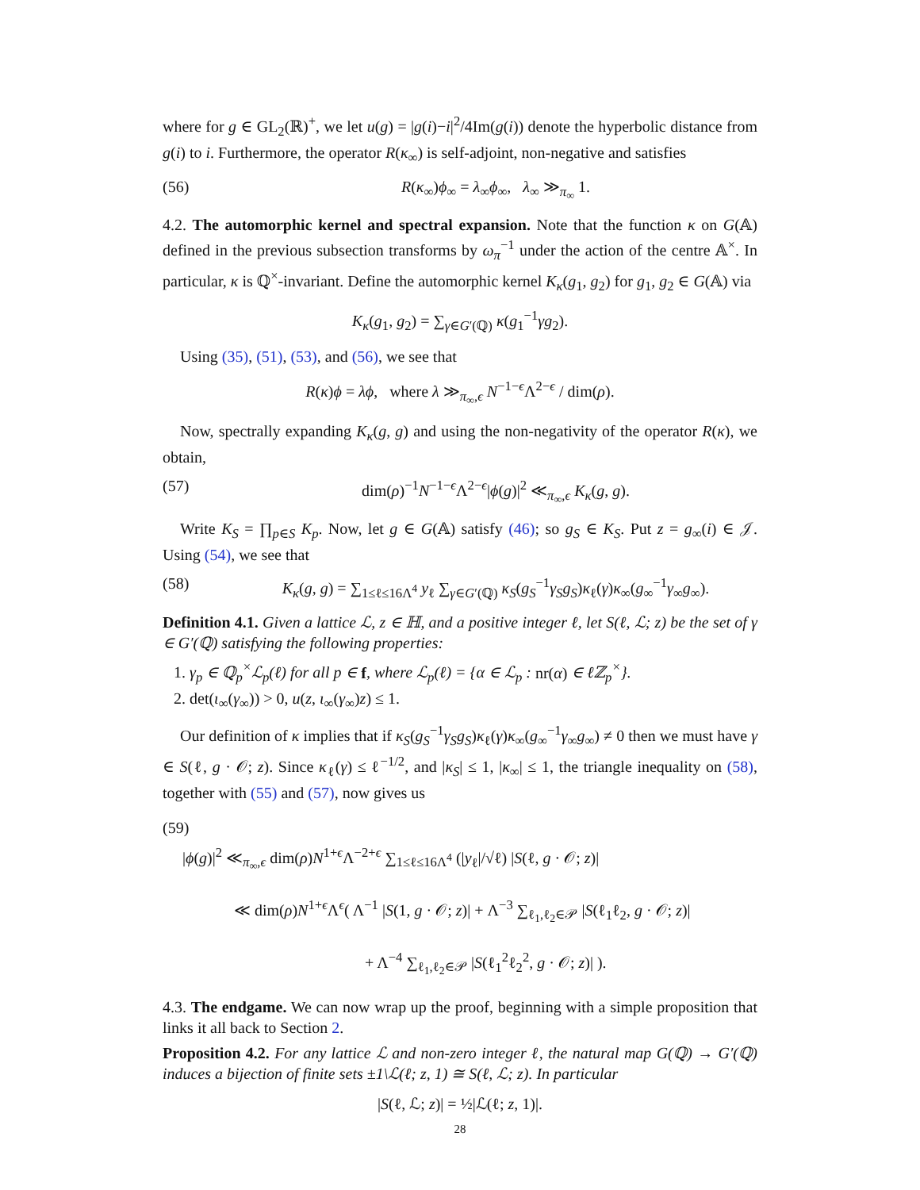where for g ∈ GL<sub>2</sub>(ℝ)<sup>+</sup>, we let u(g) = |g(i)−i|<sup>2</sup>/4Im(g(i)) denote the hyperbolic distance from g(i) to i. Furthermore, the operator R(κ<sub>∞</sub>) is self-adjoint, non-negative and satisfies
(56) R(κ<sub>∞</sub>)ϕ<sub>∞</sub> = λ<sub>∞</sub>ϕ<sub>∞</sub>, λ<sub>∞</sub> ≫<sub>π<sub>∞</sub></sub> 1.
4.2. The automorphic kernel and spectral expansion. Note that the function κ on G(𝔸) defined in the previous subsection transforms by ω<sub>π</sub><sup>−1</sup> under the action of the centre 𝔸<sup>×</sup>. In particular, κ is ℚ<sup>×</sup>-invariant. Define the automorphic kernel K<sub>κ</sub>(g<sub>1</sub>, g<sub>2</sub>) for g<sub>1</sub>, g<sub>2</sub> ∈ G(𝔸) via
K<sub>κ</sub>(g<sub>1</sub>, g<sub>2</sub>) = ∑<sub>γ∈G′(ℚ)</sub> κ(g<sub>1</sub><sup>−1</sup>γg<sub>2</sub>).
Using (35), (51), (53), and (56), we see that
R(κ)ϕ = λϕ, where λ ≫<sub>π<sub>∞</sub>,ϵ</sub> N<sup>−1−ϵ</sup>Λ<sup>2−ϵ</sup> / dim(ρ).
Now, spectrally expanding K<sub>κ</sub>(g, g) and using the non-negativity of the operator R(κ), we obtain,
(57) dim(ρ)<sup>−1</sup>N<sup>−1−ϵ</sup>Λ<sup>2−ϵ</sup>|ϕ(g)|<sup>2</sup> ≪<sub>π<sub>∞</sub>,ϵ</sub> K<sub>κ</sub>(g, g).
Write K<sub>S</sub> = ∏<sub>p∈S</sub> K<sub>p</sub>. Now, let g ∈ G(𝔸) satisfy (46); so g<sub>S</sub> ∈ K<sub>S</sub>. Put z = g<sub>∞</sub>(i) ∈ 𝒥. Using (54), we see that
(58) K<sub>κ</sub>(g, g) = ∑<sub>1≤ℓ≤16Λ<sup>4</sup></sub> y<sub>ℓ</sub> ∑<sub>γ∈G′(ℚ)</sub> κ<sub>S</sub>(g<sub>S</sub><sup>−1</sup>γ<sub>S</sub>g<sub>S</sub>)κ<sub>ℓ</sub>(γ)κ<sub>∞</sub>(g<sub>∞</sub><sup>−1</sup>γ<sub>∞</sub>g<sub>∞</sub>).
Definition 4.1. Given a lattice ℒ, z ∈ ℍ, and a positive integer ℓ, let S(ℓ, ℒ; z) be the set of γ ∈ G′(ℚ) satisfying the following properties:
1. γ<sub>p</sub> ∈ ℚ<sub>p</sub><sup>×</sup>ℒ<sub>p</sub>(ℓ) for all p ∈ f, where ℒ<sub>p</sub>(ℓ) = {α ∈ ℒ<sub>p</sub> : nr(α) ∈ ℓℤ<sub>p</sub><sup>×</sup>}.
2. det(ι<sub>∞</sub>(γ<sub>∞</sub>)) > 0, u(z, ι<sub>∞</sub>(γ<sub>∞</sub>)z) ≤ 1.
Our definition of κ implies that if κ<sub>S</sub>(g<sub>S</sub><sup>−1</sup>γ<sub>S</sub>g<sub>S</sub>)κ<sub>ℓ</sub>(γ)κ<sub>∞</sub>(g<sub>∞</sub><sup>−1</sup>γ<sub>∞</sub>g<sub>∞</sub>) ≠ 0 then we must have γ ∈ S(ℓ, g · 𝒪; z). Since κ<sub>ℓ</sub>(γ) ≤ ℓ<sup>−1/2</sup>, and |κ<sub>S</sub>| ≤ 1, |κ<sub>∞</sub>| ≤ 1, the triangle inequality on (58), together with (55) and (57), now gives us
(59)
|ϕ(g)|<sup>2</sup> ≪<sub>π<sub>∞</sub>,ϵ</sub> dim(ρ)N<sup>1+ϵ</sup>Λ<sup>−2+ϵ</sup> ∑<sub>1≤ℓ≤16Λ<sup>4</sup></sub> (|y<sub>ℓ</sub>|/√ℓ) |S(ℓ, g · 𝒪; z)|
≪ dim(ρ)N<sup>1+ϵ</sup>Λ<sup>ϵ</sup>( Λ<sup>−1</sup> |S(1, g · 𝒪; z)| + Λ<sup>−3</sup> ∑<sub>ℓ<sub>1</sub>,ℓ<sub>2</sub>∈𝒫</sub> |S(ℓ<sub>1</sub>ℓ<sub>2</sub>, g · 𝒪; z)|
+ Λ<sup>−4</sup> ∑<sub>ℓ<sub>1</sub>,ℓ<sub>2</sub>∈𝒫</sub> |S(ℓ<sub>1</sub><sup>2</sup>ℓ<sub>2</sub><sup>2</sup>, g · 𝒪; z)| ).
4.3. The endgame. We can now wrap up the proof, beginning with a simple proposition that links it all back to Section 2.
Proposition 4.2. For any lattice ℒ and non-zero integer ℓ, the natural map G(ℚ) → G′(ℚ) induces a bijection of finite sets ±1\ℒ(ℓ; z, 1) ≅ S(ℓ, ℒ; z). In particular
|S(ℓ, ℒ; z)| = ½|ℒ(ℓ; z, 1)|.
28